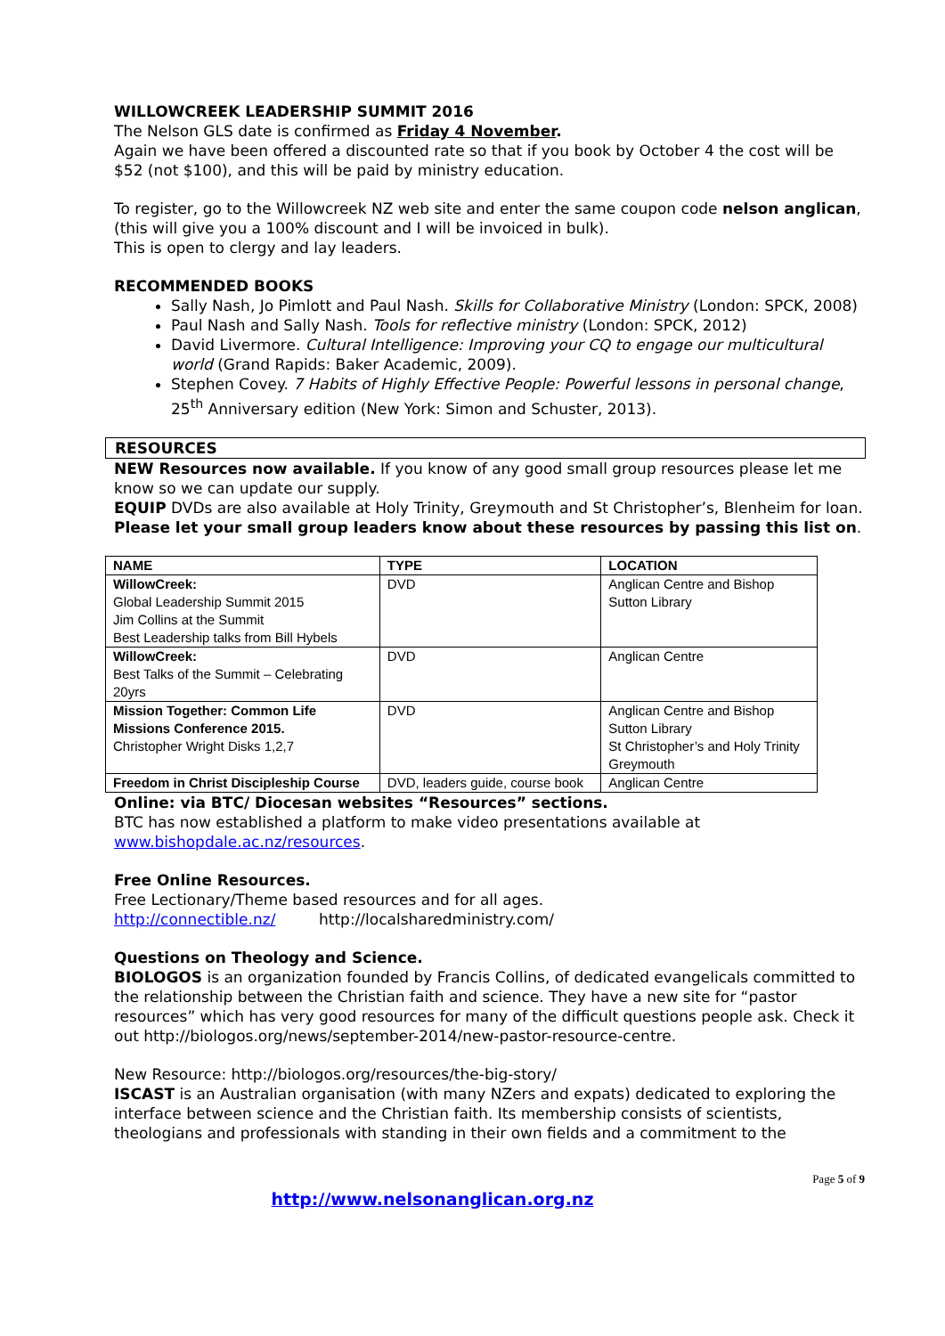WILLOWCREEK LEADERSHIP SUMMIT 2016
The Nelson GLS date is confirmed as Friday 4 November.
Again we have been offered a discounted rate so that if you book by October 4 the cost will be $52 (not $100), and this will be paid by ministry education.
To register, go to the Willowcreek NZ web site and enter the same coupon code nelson anglican, (this will give you a 100% discount and I will be invoiced in bulk).
This is open to clergy and lay leaders.
RECOMMENDED BOOKS
Sally Nash, Jo Pimlott and Paul Nash. Skills for Collaborative Ministry (London: SPCK, 2008)
Paul Nash and Sally Nash. Tools for reflective ministry (London: SPCK, 2012)
David Livermore. Cultural Intelligence: Improving your CQ to engage our multicultural world (Grand Rapids: Baker Academic, 2009).
Stephen Covey. 7 Habits of Highly Effective People: Powerful lessons in personal change, 25<sup>th</sup> Anniversary edition (New York: Simon and Schuster, 2013).
RESOURCES
NEW Resources now available. If you know of any good small group resources please let me know so we can update our supply.
EQUIP DVDs are also available at Holy Trinity, Greymouth and St Christopher’s, Blenheim for loan.
Please let your small group leaders know about these resources by passing this list on.
| NAME | TYPE | LOCATION |
| --- | --- | --- |
| WillowCreek: Global Leadership Summit 2015 Jim Collins at the Summit Best Leadership talks from Bill Hybels | DVD | Anglican Centre and Bishop Sutton Library |
| WillowCreek: Best Talks of the Summit – Celebrating 20yrs | DVD | Anglican Centre |
| Mission Together: Common Life Missions Conference 2015. Christopher Wright Disks 1,2,7 | DVD | Anglican Centre and Bishop Sutton Library St Christopher’s and Holy Trinity Greymouth |
| Freedom in Christ Discipleship Course | DVD, leaders guide, course book | Anglican Centre |
Online: via BTC/ Diocesan websites “Resources” sections.
BTC has now established a platform to make video presentations available at www.bishopdale.ac.nz/resources.
Free Online Resources.
Free Lectionary/Theme based resources and for all ages.
http://connectible.nz/ http://localsharedministry.com/
Questions on Theology and Science.
BIOLOGOS is an organization founded by Francis Collins, of dedicated evangelicals committed to the relationship between the Christian faith and science. They have a new site for “pastor resources” which has very good resources for many of the difficult questions people ask. Check it out http://biologos.org/news/september-2014/new-pastor-resource-centre.
New Resource: http://biologos.org/resources/the-big-story/
ISCAST is an Australian organisation (with many NZers and expats) dedicated to exploring the interface between science and the Christian faith. Its membership consists of scientists, theologians and professionals with standing in their own fields and a commitment to the
Page 5 of 9
http://www.nelsonanglican.org.nz